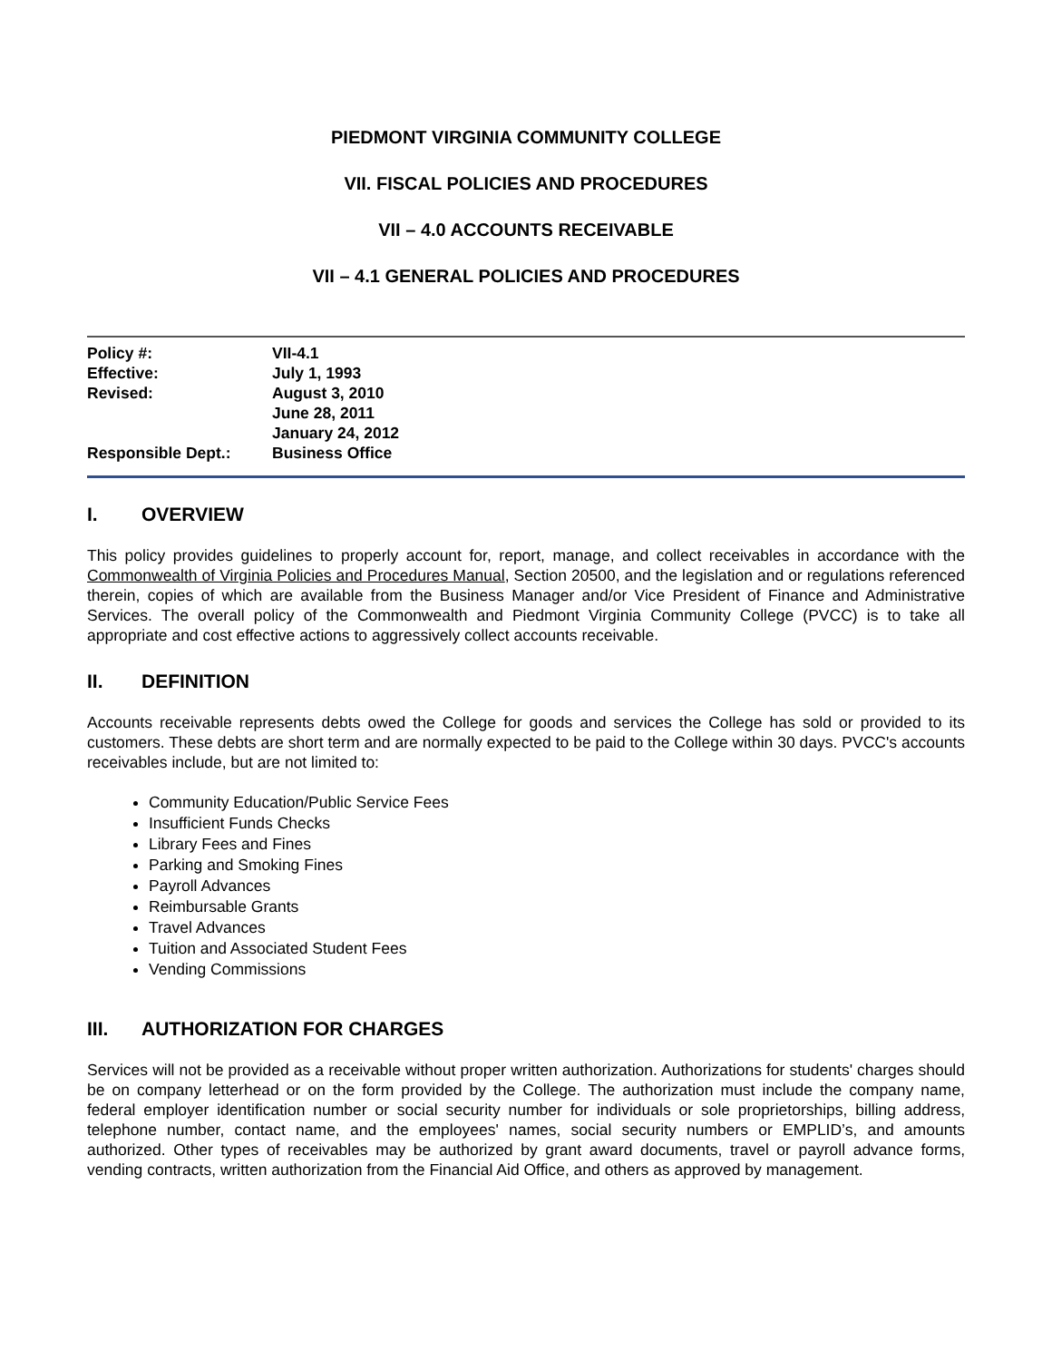PIEDMONT VIRGINIA COMMUNITY COLLEGE
VII. FISCAL POLICIES AND PROCEDURES
VII – 4.0 ACCOUNTS RECEIVABLE
VII – 4.1 GENERAL POLICIES AND PROCEDURES
| Policy #: | VII-4.1 |
| Effective: | July 1, 1993 |
| Revised: | August 3, 2010 June 28, 2011 January 24, 2012 |
| Responsible Dept.: | Business Office |
I. OVERVIEW
This policy provides guidelines to properly account for, report, manage, and collect receivables in accordance with the Commonwealth of Virginia Policies and Procedures Manual, Section 20500, and the legislation and or regulations referenced therein, copies of which are available from the Business Manager and/or Vice President of Finance and Administrative Services. The overall policy of the Commonwealth and Piedmont Virginia Community College (PVCC) is to take all appropriate and cost effective actions to aggressively collect accounts receivable.
II. DEFINITION
Accounts receivable represents debts owed the College for goods and services the College has sold or provided to its customers. These debts are short term and are normally expected to be paid to the College within 30 days. PVCC's accounts receivables include, but are not limited to:
Community Education/Public Service Fees
Insufficient Funds Checks
Library Fees and Fines
Parking and Smoking Fines
Payroll Advances
Reimbursable Grants
Travel Advances
Tuition and Associated Student Fees
Vending Commissions
III. AUTHORIZATION FOR CHARGES
Services will not be provided as a receivable without proper written authorization. Authorizations for students' charges should be on company letterhead or on the form provided by the College. The authorization must include the company name, federal employer identification number or social security number for individuals or sole proprietorships, billing address, telephone number, contact name, and the employees' names, social security numbers or EMPLID’s, and amounts authorized. Other types of receivables may be authorized by grant award documents, travel or payroll advance forms, vending contracts, written authorization from the Financial Aid Office, and others as approved by management.